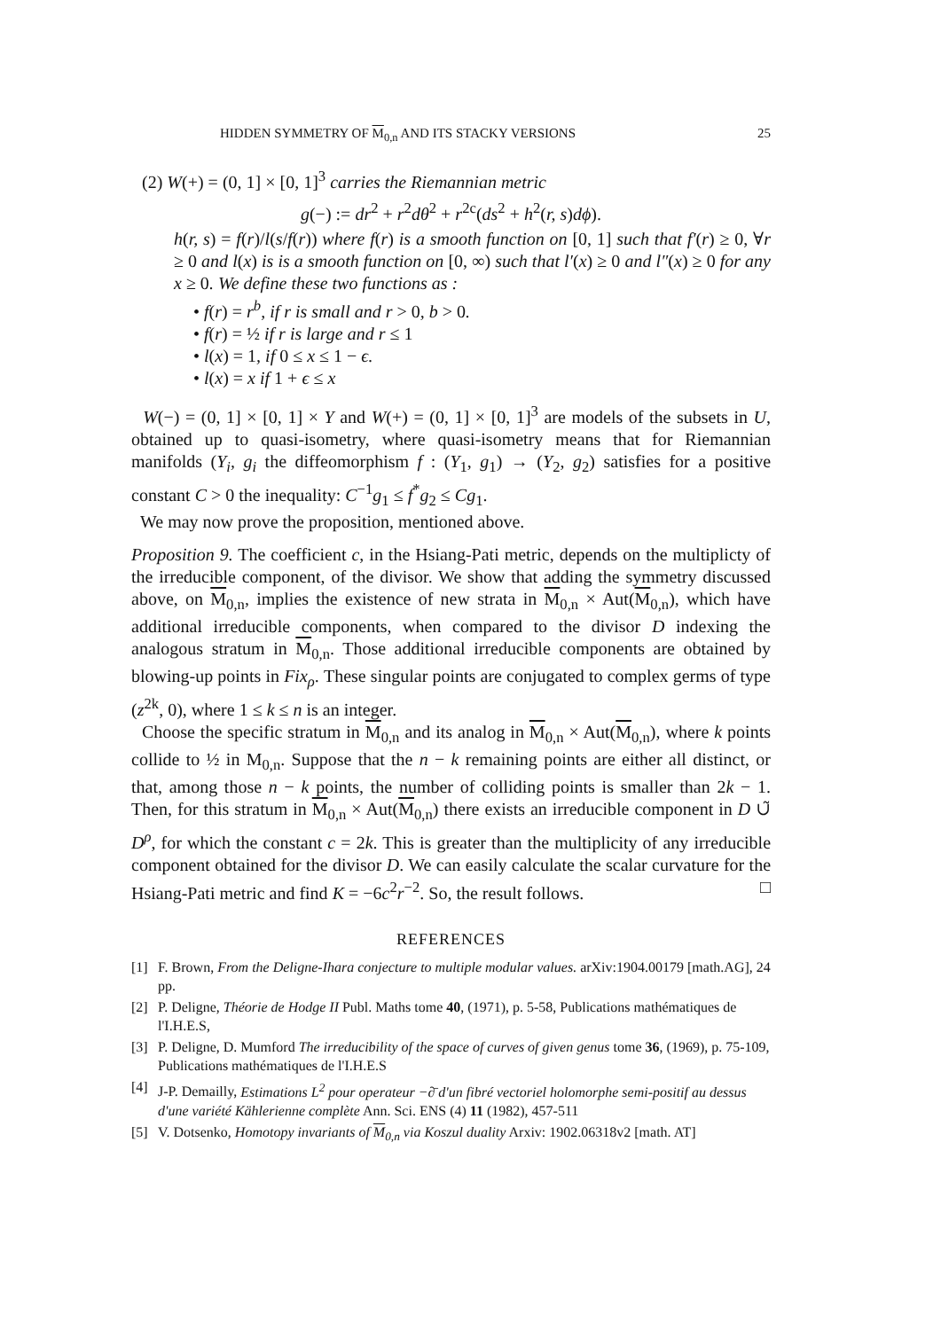HIDDEN SYMMETRY OF M<sub>0,n</sub> AND ITS STACKY VERSIONS 25
(2) W(+) = (0, 1] × [0, 1]<sup>3</sup> carries the Riemannian metric
g(−) := dr<sup>2</sup> + r<sup>2</sup>dθ<sup>2</sup> + r<sup>2c</sup>(ds<sup>2</sup> + h<sup>2</sup>(r, s)dϕ).
h(r, s) = f(r)/l(s/f(r)) where f(r) is a smooth function on [0, 1] such that f′(r) ≥ 0, ∀r ≥ 0 and l(x) is is a smooth function on [0, ∞) such that l′(x) ≥ 0 and l″(x) ≥ 0 for any x ≥ 0. We define these two functions as :
• f(r) = r<sup>b</sup>, if r is small and r > 0, b > 0.
• f(r) = ½ if r is large and r ≤ 1
• l(x) = 1, if 0 ≤ x ≤ 1 − ϵ.
• l(x) = x if 1 + ϵ ≤ x
W(−) = (0, 1] × [0, 1] × Y and W(+) = (0, 1] × [0, 1]<sup>3</sup> are models of the subsets in U, obtained up to quasi-isometry, where quasi-isometry means that for Riemannian manifolds (Y<sub>i</sub>, g<sub>i</sub> the diffeomorphism f : (Y<sub>1</sub>, g<sub>1</sub>) → (Y<sub>2</sub>, g<sub>2</sub>) satisfies for a positive constant C > 0 the inequality: C<sup>−1</sup>g<sub>1</sub> ≤ f<sup>*</sup>g<sub>2</sub> ≤ Cg<sub>1</sub>.
We may now prove the proposition, mentioned above.
Proposition 9. The coefficient c, in the Hsiang-Pati metric, depends on the multiplicty of the irreducible component, of the divisor. We show that adding the symmetry discussed above, on M<sub>0,n</sub>, implies the existence of new strata in M<sub>0,n</sub> × Aut(M<sub>0,n</sub>), which have additional irreducible components, when compared to the divisor D indexing the analogous stratum in M<sub>0,n</sub>. Those additional irreducible components are obtained by blowing-up points in Fix<sub>ρ</sub>. These singular points are conjugated to complex germs of type (z<sup>2k</sup>, 0), where 1 ≤ k ≤ n is an integer.
Choose the specific stratum in M<sub>0,n</sub> and its analog in M<sub>0,n</sub> × Aut(M<sub>0,n</sub>), where k points collide to ½ in M<sub>0,n</sub>. Suppose that the n − k remaining points are either all distinct, or that, among those n − k points, the number of colliding points is smaller than 2k − 1. Then, for this stratum in M<sub>0,n</sub> × Aut(M<sub>0,n</sub>) there exists an irreducible component in D ∪̃ D<sup>ρ</sup>, for which the constant c = 2k. This is greater than the multiplicity of any irreducible component obtained for the divisor D. We can easily calculate the scalar curvature for the Hsiang-Pati metric and find K = −6c<sup>2</sup>r<sup>−2</sup>. So, the result follows. □
REFERENCES
[1] F. Brown, From the Deligne-Ihara conjecture to multiple modular values. arXiv:1904.00179 [math.AG], 24 pp.
[2] P. Deligne, Théorie de Hodge II Publ. Maths tome 40, (1971), p. 5-58, Publications mathématiques de l'I.H.E.S,
[3] P. Deligne, D. Mumford The irreducibility of the space of curves of given genus tome 36, (1969), p. 75-109, Publications mathématiques de l'I.H.E.S
[4] J-P. Demailly, Estimations L<sup>2</sup> pour operateur −∂̄ d'un fibré vectoriel holomorphe semi-positif au dessus d'une variété Kählerienne complète Ann. Sci. ENS (4) 11 (1982), 457-511
[5] V. Dotsenko, Homotopy invariants of M<sub>0,n</sub> via Koszul duality Arxiv: 1902.06318v2 [math. AT]